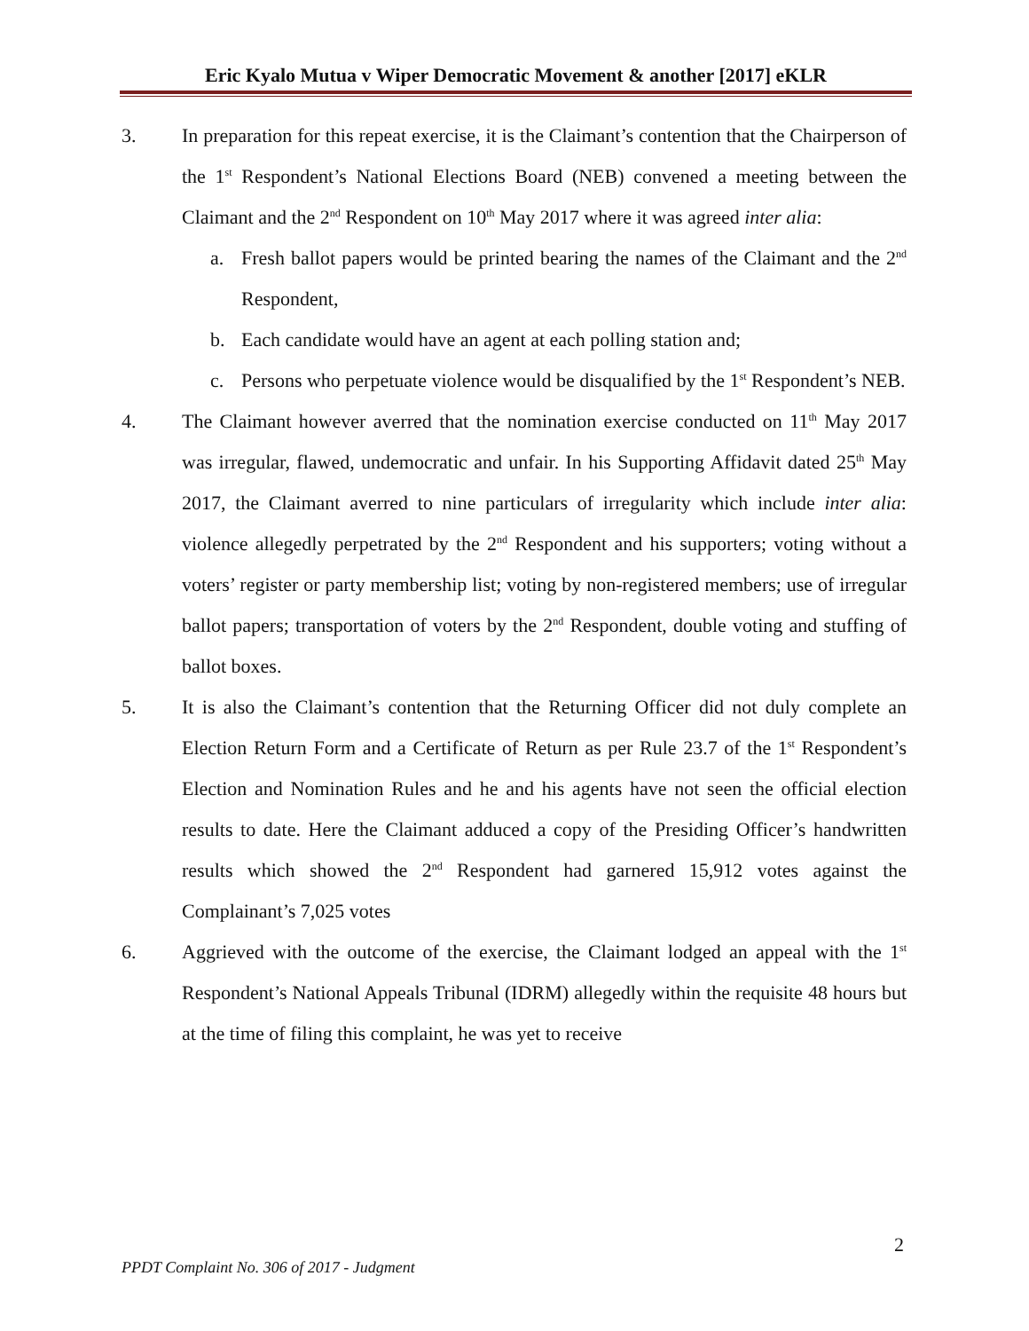Eric Kyalo Mutua v Wiper Democratic Movement & another [2017] eKLR
3. In preparation for this repeat exercise, it is the Claimant’s contention that the Chairperson of the 1<sup>st</sup> Respondent’s National Elections Board (NEB) convened a meeting between the Claimant and the 2<sup>nd</sup> Respondent on 10<sup>th</sup> May 2017 where it was agreed inter alia:
a. Fresh ballot papers would be printed bearing the names of the Claimant and the 2<sup>nd</sup> Respondent,
b. Each candidate would have an agent at each polling station and;
c. Persons who perpetuate violence would be disqualified by the 1<sup>st</sup> Respondent’s NEB.
4. The Claimant however averred that the nomination exercise conducted on 11<sup>th</sup> May 2017 was irregular, flawed, undemocratic and unfair. In his Supporting Affidavit dated 25<sup>th</sup> May 2017, the Claimant averred to nine particulars of irregularity which include inter alia: violence allegedly perpetrated by the 2<sup>nd</sup> Respondent and his supporters; voting without a voters’ register or party membership list; voting by non-registered members; use of irregular ballot papers; transportation of voters by the 2<sup>nd</sup> Respondent, double voting and stuffing of ballot boxes.
5. It is also the Claimant’s contention that the Returning Officer did not duly complete an Election Return Form and a Certificate of Return as per Rule 23.7 of the 1<sup>st</sup> Respondent’s Election and Nomination Rules and he and his agents have not seen the official election results to date. Here the Claimant adduced a copy of the Presiding Officer’s handwritten results which showed the 2<sup>nd</sup> Respondent had garnered 15,912 votes against the Complainant’s 7,025 votes
6. Aggrieved with the outcome of the exercise, the Claimant lodged an appeal with the 1<sup>st</sup> Respondent’s National Appeals Tribunal (IDRM) allegedly within the requisite 48 hours but at the time of filing this complaint, he was yet to receive
2
PPDT Complaint No. 306 of 2017 - Judgment